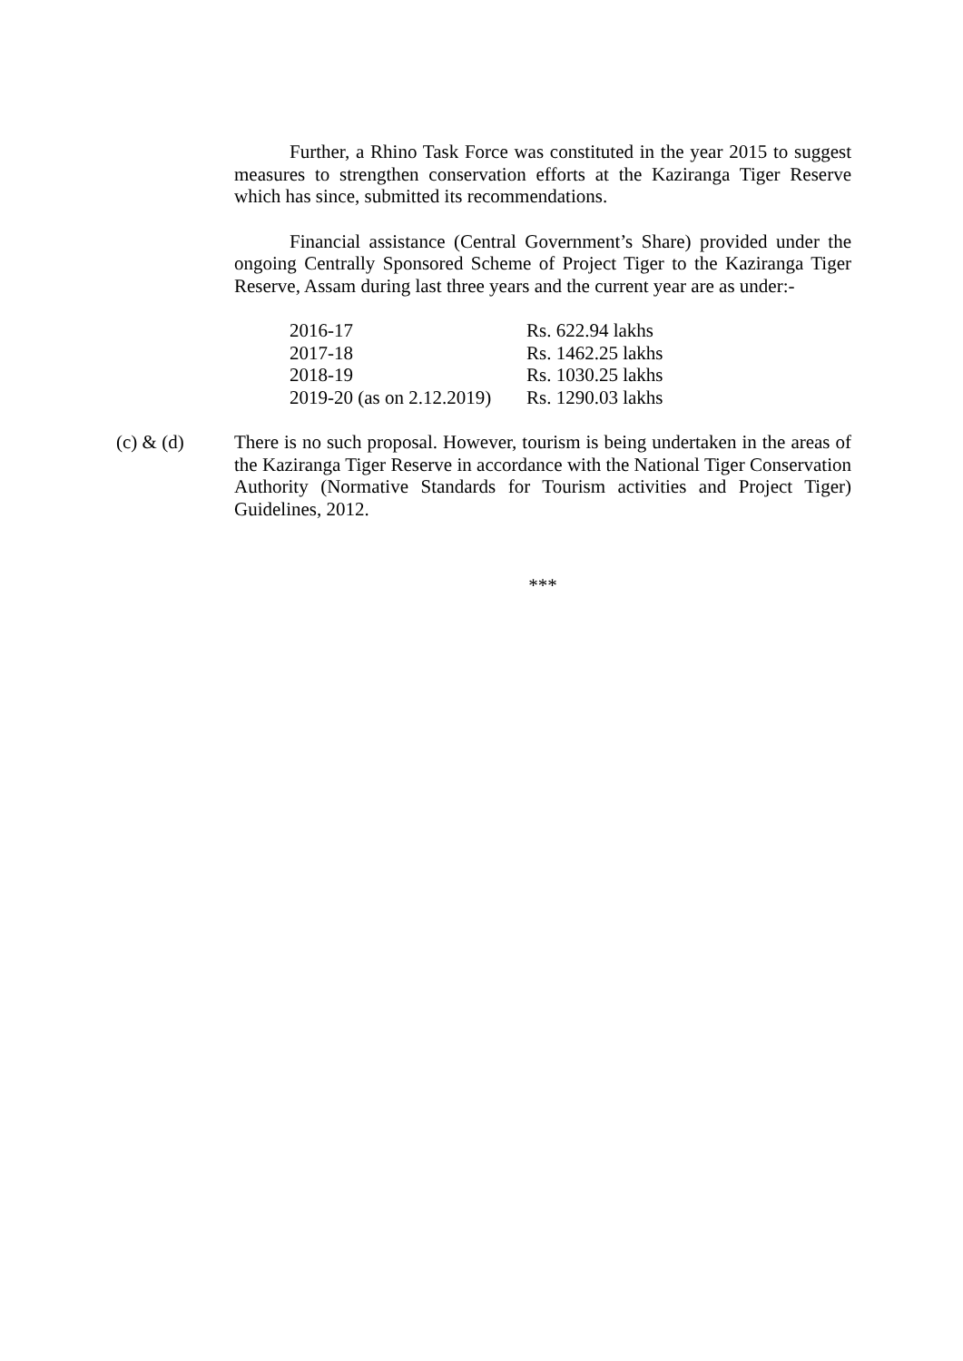Further, a Rhino Task Force was constituted in the year 2015 to suggest measures to strengthen conservation efforts at the Kaziranga Tiger Reserve which has since, submitted its recommendations.
Financial assistance (Central Government’s Share) provided under the ongoing Centrally Sponsored Scheme of Project Tiger to the Kaziranga Tiger Reserve, Assam during last three years and the current year are as under:-
| 2016-17 | Rs. 622.94 lakhs |
| 2017-18 | Rs. 1462.25 lakhs |
| 2018-19 | Rs. 1030.25 lakhs |
| 2019-20 (as on 2.12.2019) | Rs. 1290.03 lakhs |
(c) & (d) There is no such proposal. However, tourism is being undertaken in the areas of the Kaziranga Tiger Reserve in accordance with the National Tiger Conservation Authority (Normative Standards for Tourism activities and Project Tiger) Guidelines, 2012.
***